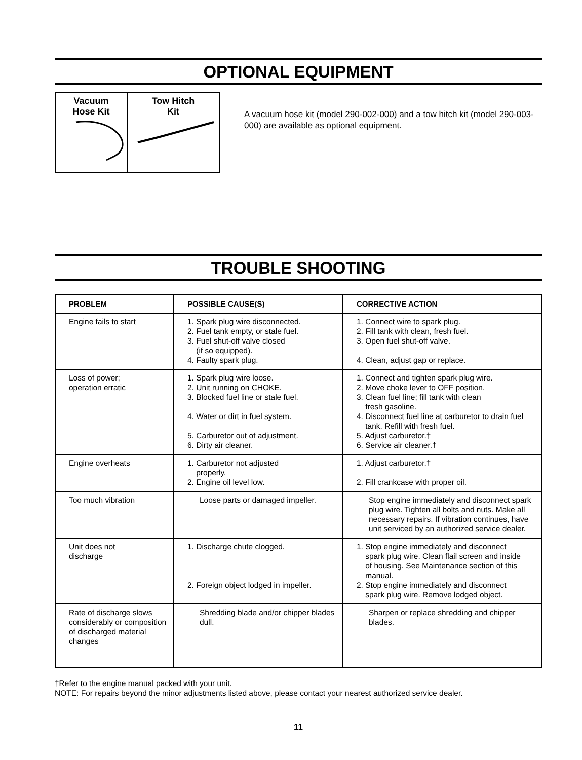OPTIONAL EQUIPMENT
Vacuum
Hose Kit
Tow Hitch
Kit
A vacuum hose kit (model 290-002-000) and a tow hitch kit (model 290-003-000) are available as optional equipment.
TROUBLE SHOOTING
| PROBLEM | POSSIBLE CAUSE(S) | CORRECTIVE ACTION |
| --- | --- | --- |
| Engine fails to start | 1. Spark plug wire disconnected. 2. Fuel tank empty, or stale fuel. 3. Fuel shut-off valve closed (if so equipped). 4. Faulty spark plug. | 1. Connect wire to spark plug. 2. Fill tank with clean, fresh fuel. 3. Open fuel shut-off valve. 4. Clean, adjust gap or replace. |
| Loss of power; operation erratic | 1. Spark plug wire loose. 2. Unit running on CHOKE. 3. Blocked fuel line or stale fuel. 4. Water or dirt in fuel system. 5. Carburetor out of adjustment. 6. Dirty air cleaner. | 1. Connect and tighten spark plug wire. 2. Move choke lever to OFF position. 3. Clean fuel line; fill tank with clean fresh gasoline. 4. Disconnect fuel line at carburetor to drain fuel tank. Refill with fresh fuel. 5. Adjust carburetor.† 6. Service air cleaner.† |
| Engine overheats | 1. Carburetor not adjusted properly. 2. Engine oil level low. | 1. Adjust carburetor.† 2. Fill crankcase with proper oil. |
| Too much vibration | Loose parts or damaged impeller. | Stop engine immediately and disconnect spark plug wire. Tighten all bolts and nuts. Make all necessary repairs. If vibration continues, have unit serviced by an authorized service dealer. |
| Unit does not discharge | 1. Discharge chute clogged. 2. Foreign object lodged in impeller. | 1. Stop engine immediately and disconnect spark plug wire. Clean flail screen and inside of housing. See Maintenance section of this manual. 2. Stop engine immediately and disconnect spark plug wire. Remove lodged object. |
| Rate of discharge slows considerably or composition of discharged material changes | Shredding blade and/or chipper blades dull. | Sharpen or replace shredding and chipper blades. |
†Refer to the engine manual packed with your unit.
NOTE: For repairs beyond the minor adjustments listed above, please contact your nearest authorized service dealer.
11